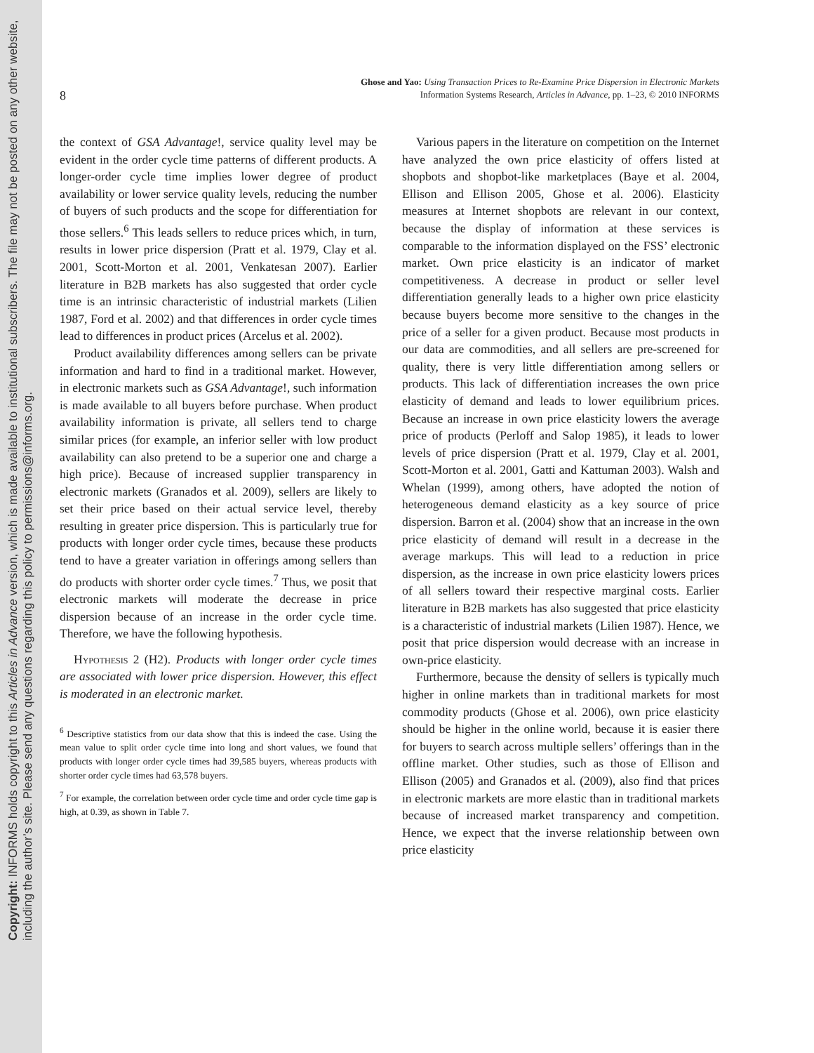Copyright: INFORMS holds copyright to this Articles in Advance version, which is made available to institutional subscribers. The file may not be posted on any other website, including the author’s site. Please send any questions regarding this policy to permissions@informs.org.
Ghose and Yao: Using Transaction Prices to Re-Examine Price Dispersion in Electronic Markets
Information Systems Research, Articles in Advance, pp. 1–23, © 2010 INFORMS
8
the context of GSA Advantage!, service quality level may be evident in the order cycle time patterns of different products. A longer-order cycle time implies lower degree of product availability or lower service quality levels, reducing the number of buyers of such products and the scope for differentiation for those sellers.<sup>6</sup> This leads sellers to reduce prices which, in turn, results in lower price dispersion (Pratt et al. 1979, Clay et al. 2001, Scott-Morton et al. 2001, Venkatesan 2007). Earlier literature in B2B markets has also suggested that order cycle time is an intrinsic characteristic of industrial markets (Lilien 1987, Ford et al. 2002) and that differences in order cycle times lead to differences in product prices (Arcelus et al. 2002).
Product availability differences among sellers can be private information and hard to find in a traditional market. However, in electronic markets such as GSA Advantage!, such information is made available to all buyers before purchase. When product availability information is private, all sellers tend to charge similar prices (for example, an inferior seller with low product availability can also pretend to be a superior one and charge a high price). Because of increased supplier transparency in electronic markets (Granados et al. 2009), sellers are likely to set their price based on their actual service level, thereby resulting in greater price dispersion. This is particularly true for products with longer order cycle times, because these products tend to have a greater variation in offerings among sellers than do products with shorter order cycle times.<sup>7</sup> Thus, we posit that electronic markets will moderate the decrease in price dispersion because of an increase in the order cycle time. Therefore, we have the following hypothesis.
Hypothesis 2 (H2). Products with longer order cycle times are associated with lower price dispersion. However, this effect is moderated in an electronic market.
<sup>6</sup> Descriptive statistics from our data show that this is indeed the case. Using the mean value to split order cycle time into long and short values, we found that products with longer order cycle times had 39,585 buyers, whereas products with shorter order cycle times had 63,578 buyers.
<sup>7</sup> For example, the correlation between order cycle time and order cycle time gap is high, at 0.39, as shown in Table 7.
Various papers in the literature on competition on the Internet have analyzed the own price elasticity of offers listed at shopbots and shopbot-like marketplaces (Baye et al. 2004, Ellison and Ellison 2005, Ghose et al. 2006). Elasticity measures at Internet shopbots are relevant in our context, because the display of information at these services is comparable to the information displayed on the FSS’ electronic market. Own price elasticity is an indicator of market competitiveness. A decrease in product or seller level differentiation generally leads to a higher own price elasticity because buyers become more sensitive to the changes in the price of a seller for a given product. Because most products in our data are commodities, and all sellers are pre-screened for quality, there is very little differentiation among sellers or products. This lack of differentiation increases the own price elasticity of demand and leads to lower equilibrium prices. Because an increase in own price elasticity lowers the average price of products (Perloff and Salop 1985), it leads to lower levels of price dispersion (Pratt et al. 1979, Clay et al. 2001, Scott-Morton et al. 2001, Gatti and Kattuman 2003). Walsh and Whelan (1999), among others, have adopted the notion of heterogeneous demand elasticity as a key source of price dispersion. Barron et al. (2004) show that an increase in the own price elasticity of demand will result in a decrease in the average markups. This will lead to a reduction in price dispersion, as the increase in own price elasticity lowers prices of all sellers toward their respective marginal costs. Earlier literature in B2B markets has also suggested that price elasticity is a characteristic of industrial markets (Lilien 1987). Hence, we posit that price dispersion would decrease with an increase in own-price elasticity.
Furthermore, because the density of sellers is typically much higher in online markets than in traditional markets for most commodity products (Ghose et al. 2006), own price elasticity should be higher in the online world, because it is easier there for buyers to search across multiple sellers’ offerings than in the offline market. Other studies, such as those of Ellison and Ellison (2005) and Granados et al. (2009), also find that prices in electronic markets are more elastic than in traditional markets because of increased market transparency and competition. Hence, we expect that the inverse relationship between own price elasticity